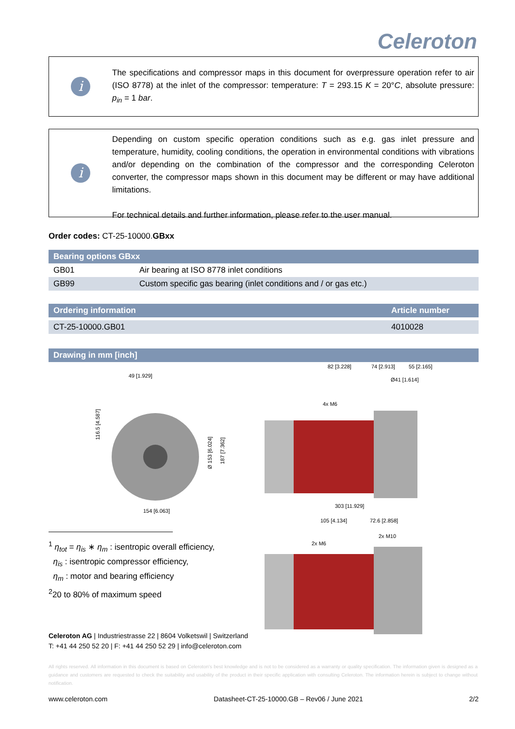Celeroton
i
The specifications and compressor maps in this document for overpressure operation refer to air (ISO 8778) at the inlet of the compressor: temperature: T = 293.15 K = 20°C, absolute pressure: p<sub>in</sub> = 1 bar.
i
Depending on custom specific operation conditions such as e.g. gas inlet pressure and temperature, humidity, cooling conditions, the operation in environmental conditions with vibrations and/or depending on the combination of the compressor and the corresponding Celeroton converter, the compressor maps shown in this document may be different or may have additional limitations.
For technical details and further information, please refer to the user manual.
Order codes: CT-25-10000.GBxx
| Bearing options GBxx | |
| --- | --- |
| GB01 | Air bearing at ISO 8778 inlet conditions |
| GB99 | Custom specific gas bearing (inlet conditions and / or gas etc.) |
| Ordering information | Article number |
| --- | --- |
| CT-25-10000.GB01 | 4010028 |
| Drawing in mm [inch] |
| --- |
49 [1.929]
154 [6.063]
116.5 [4.587]
Ø 153 [6.024]
187 [7.362]
82 [3.228]
74 [2.913]
55 [2.165]
Ø41 [1.614]
4x M6
303 [11.929]
105 [4.134]
72.6 [2.858]
2x M6
2x M10
<sup>1</sup> η<sub>tot</sub> = η<sub>is</sub> ∗ η<sub>m</sub> : isentropic overall efficiency,
η<sub>is</sub> : isentropic compressor efficiency,
η<sub>m</sub> : motor and bearing efficiency
<sup>2</sup> 20 to 80% of maximum speed
Celeroton AG | Industriestrasse 22 | 8604 Volketswil | Switzerland
T: +41 44 250 52 20 | F: +41 44 250 52 29 | info@celeroton.com
All rights reserved. All information in this document is based on Celeroton's best knowledge and is not to be considered as a warranty or quality specification. The information given is designed as a guidance and customers are requested to check the suitability and usability of the product in their specific application with consulting Celeroton. The information herein is subject to change without notification.
www.celeroton.com Datasheet-CT-25-10000.GB – Rev06 / June 2021 2/2